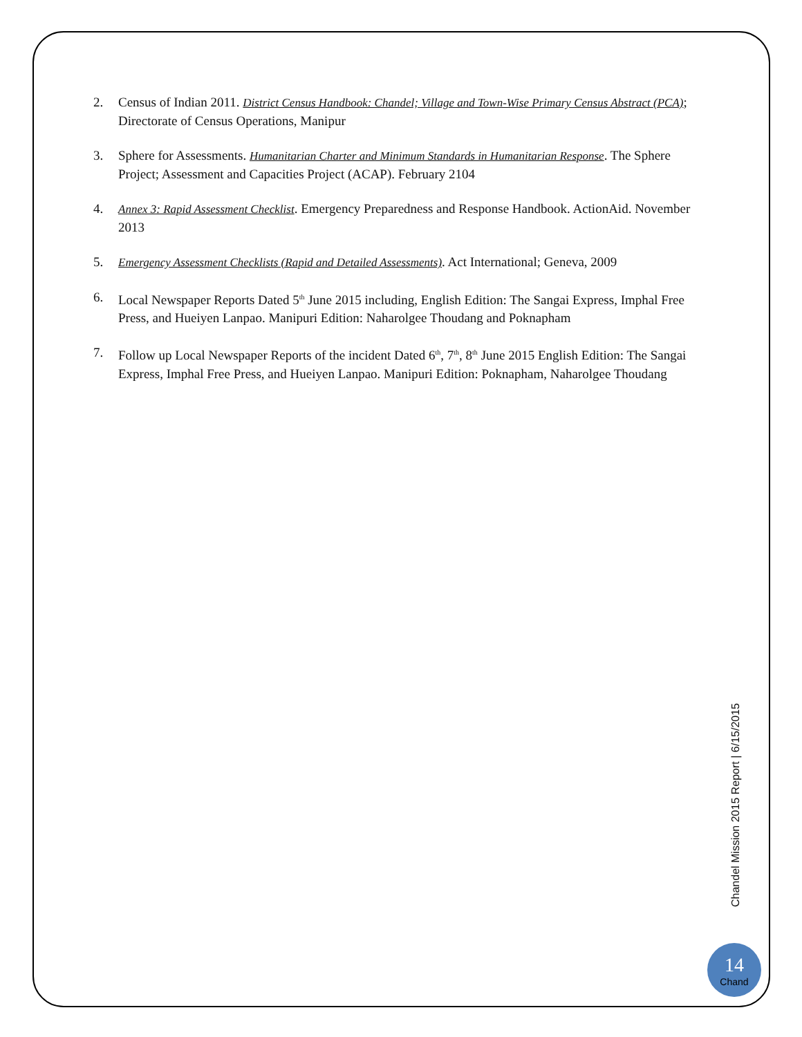2. Census of Indian 2011. District Census Handbook: Chandel; Village and Town-Wise Primary Census Abstract (PCA); Directorate of Census Operations, Manipur
3. Sphere for Assessments. Humanitarian Charter and Minimum Standards in Humanitarian Response. The Sphere Project; Assessment and Capacities Project (ACAP). February 2104
4. Annex 3: Rapid Assessment Checklist. Emergency Preparedness and Response Handbook. ActionAid. November 2013
5. Emergency Assessment Checklists (Rapid and Detailed Assessments). Act International; Geneva, 2009
6. Local Newspaper Reports Dated 5<sup>th</sup> June 2015 including, English Edition: The Sangai Express, Imphal Free Press, and Hueiyen Lanpao. Manipuri Edition: Naharolgee Thoudang and Poknapham
7. Follow up Local Newspaper Reports of the incident Dated 6<sup>th</sup>, 7<sup>th</sup>, 8<sup>th</sup> June 2015 English Edition: The Sangai Express, Imphal Free Press, and Hueiyen Lanpao. Manipuri Edition: Poknapham, Naharolgee Thoudang
Chandel Mission 2015 Report | 6/15/2015
14
Chand